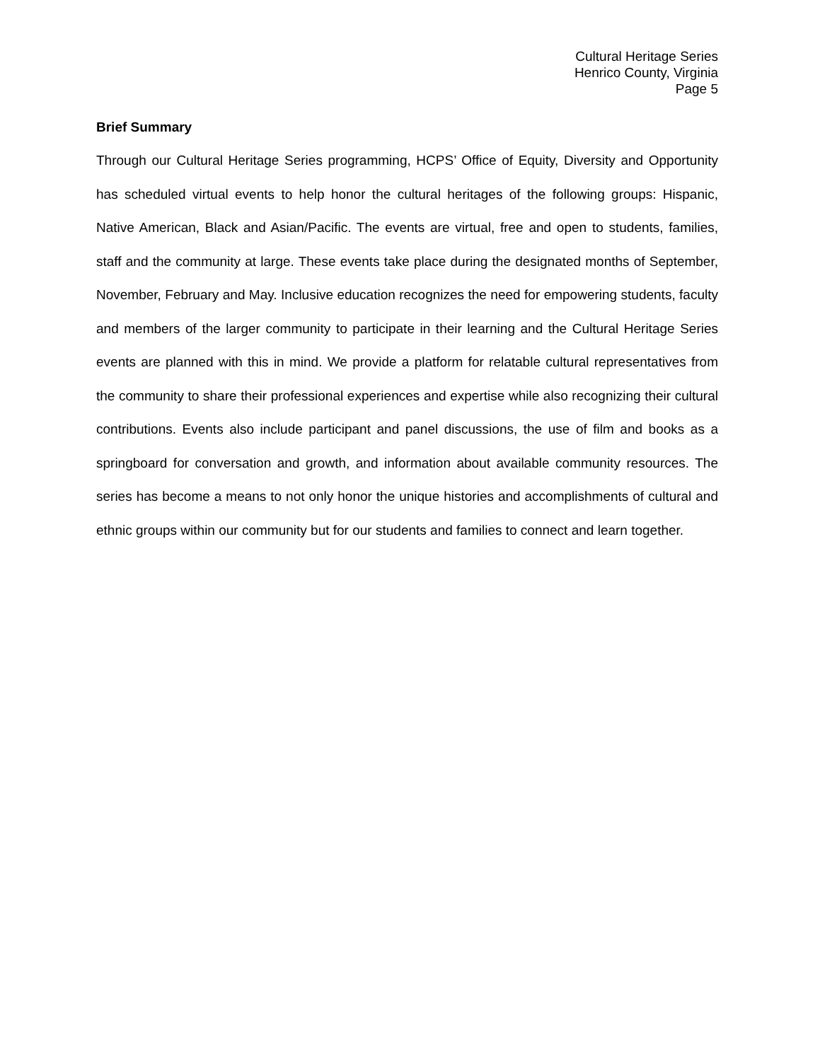Cultural Heritage Series
Henrico County, Virginia
Page 5
Brief Summary
Through our Cultural Heritage Series programming, HCPS’ Office of Equity, Diversity and Opportunity has scheduled virtual events to help honor the cultural heritages of the following groups: Hispanic, Native American, Black and Asian/Pacific. The events are virtual, free and open to students, families, staff and the community at large. These events take place during the designated months of September, November, February and May. Inclusive education recognizes the need for empowering students, faculty and members of the larger community to participate in their learning and the Cultural Heritage Series events are planned with this in mind. We provide a platform for relatable cultural representatives from the community to share their professional experiences and expertise while also recognizing their cultural contributions. Events also include participant and panel discussions, the use of film and books as a springboard for conversation and growth, and information about available community resources. The series has become a means to not only honor the unique histories and accomplishments of cultural and ethnic groups within our community but for our students and families to connect and learn together.